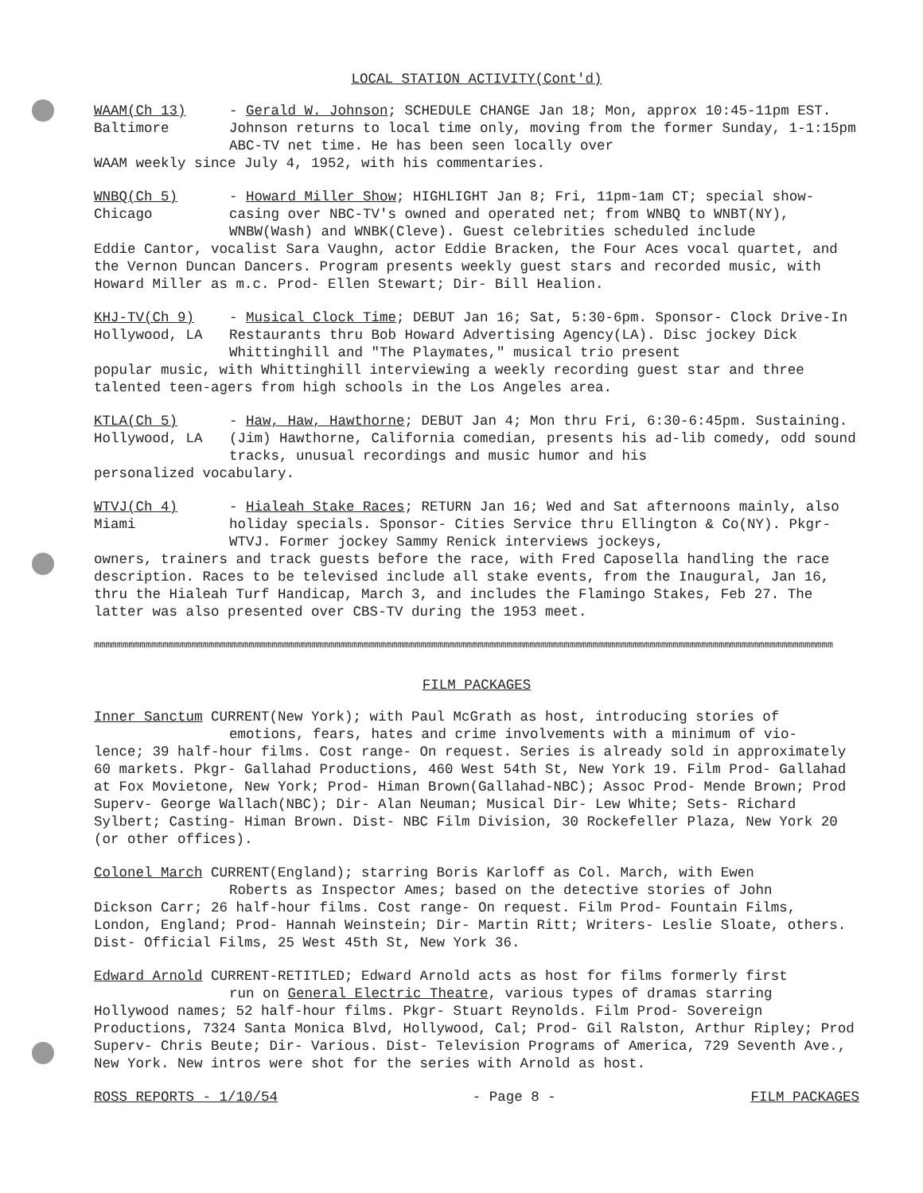LOCAL STATION ACTIVITY(Cont'd)
WAAM(Ch 13)
Baltimore
- Gerald W. Johnson; SCHEDULE CHANGE Jan 18; Mon, approx 10:45-11pm EST. Johnson returns to local time only, moving from the former Sunday, 1-1:15pm ABC-TV net time. He has been seen locally over
WAAM weekly since July 4, 1952, with his commentaries.
WNBQ(Ch 5)
Chicago
- Howard Miller Show; HIGHLIGHT Jan 8; Fri, 11pm-1am CT; special show-casing over NBC-TV's owned and operated net; from WNBQ to WNBT(NY), WNBW(Wash) and WNBK(Cleve). Guest celebrities scheduled include
Eddie Cantor, vocalist Sara Vaughn, actor Eddie Bracken, the Four Aces vocal quartet, and the Vernon Duncan Dancers. Program presents weekly guest stars and recorded music, with Howard Miller as m.c. Prod- Ellen Stewart; Dir- Bill Healion.
KHJ-TV(Ch 9)
Hollywood, LA
- Musical Clock Time; DEBUT Jan 16; Sat, 5:30-6pm. Sponsor- Clock Drive-In Restaurants thru Bob Howard Advertising Agency(LA). Disc jockey Dick Whittinghill and "The Playmates," musical trio present
popular music, with Whittinghill interviewing a weekly recording guest star and three talented teen-agers from high schools in the Los Angeles area.
KTLA(Ch 5)
Hollywood, LA
- Haw, Haw, Hawthorne; DEBUT Jan 4; Mon thru Fri, 6:30-6:45pm. Sustaining. (Jim) Hawthorne, California comedian, presents his ad-lib comedy, odd sound tracks, unusual recordings and music humor and his
personalized vocabulary.
WTVJ(Ch 4)
Miami
- Hialeah Stake Races; RETURN Jan 16; Wed and Sat afternoons mainly, also holiday specials. Sponsor- Cities Service thru Ellington & Co(NY). Pkgr- WTVJ. Former jockey Sammy Renick interviews jockeys,
owners, trainers and track guests before the race, with Fred Caposella handling the race description. Races to be televised include all stake events, from the Inaugural, Jan 16, thru the Hialeah Turf Handicap, March 3, and includes the Flamingo Stakes, Feb 27. The latter was also presented over CBS-TV during the 1953 meet.
mmmmmmmmmmmmmmmmmmmmmmmmmmmmmmmmmmmmmmmmmmmmmmmmmmmmmmmmmmmmmmmmmmmmmmmmmmmmmmmmmmmmmmmmmmmmmmmmmmmmmmmmmmmmmmmmmmmmmmmmmmmmmmmmm
FILM PACKAGES
Inner Sanctum CURRENT(New York); with Paul McGrath as host, introducing stories of
emotions, fears, hates and crime involvements with a minimum of vio-
lence; 39 half-hour films. Cost range- On request. Series is already sold in approximately 60 markets. Pkgr- Gallahad Productions, 460 West 54th St, New York 19. Film Prod- Gallahad at Fox Movietone, New York; Prod- Himan Brown(Gallahad-NBC); Assoc Prod- Mende Brown; Prod Superv- George Wallach(NBC); Dir- Alan Neuman; Musical Dir- Lew White; Sets- Richard Sylbert; Casting- Himan Brown. Dist- NBC Film Division, 30 Rockefeller Plaza, New York 20 (or other offices).
Colonel March CURRENT(England); starring Boris Karloff as Col. March, with Ewen
Roberts as Inspector Ames; based on the detective stories of John
Dickson Carr; 26 half-hour films. Cost range- On request. Film Prod- Fountain Films, London, England; Prod- Hannah Weinstein; Dir- Martin Ritt; Writers- Leslie Sloate, others. Dist- Official Films, 25 West 45th St, New York 36.
Edward Arnold CURRENT-RETITLED; Edward Arnold acts as host for films formerly first
run on General Electric Theatre, various types of dramas starring
Hollywood names; 52 half-hour films. Pkgr- Stuart Reynolds. Film Prod- Sovereign Productions, 7324 Santa Monica Blvd, Hollywood, Cal; Prod- Gil Ralston, Arthur Ripley; Prod Superv- Chris Beute; Dir- Various. Dist- Television Programs of America, 729 Seventh Ave., New York. New intros were shot for the series with Arnold as host.
ROSS REPORTS - 1/10/54 - Page 8 - FILM PACKAGES